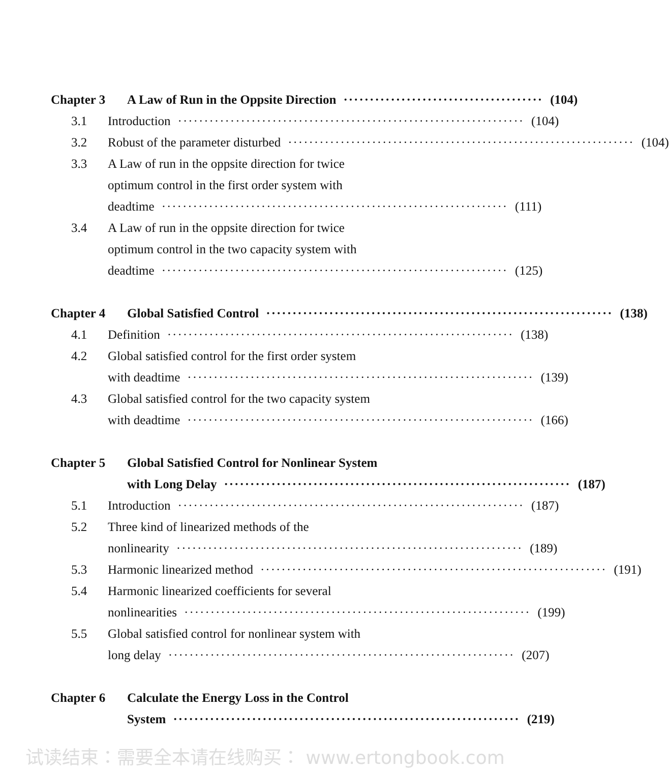Chapter 3 A Law of Run in the Oppsite Direction ······································ (104)
3.1 Introduction ·································································· (104)
3.2 Robust of the parameter disturbed ·································································· (104)
3.3 A Law of run in the oppsite direction for twice
optimum control in the first order system with
deadtime ·································································· (111)
3.4 A Law of run in the oppsite direction for twice
optimum control in the two capacity system with
deadtime ·································································· (125)
Chapter 4 Global Satisfied Control ·································································· (138)
4.1 Definition ·································································· (138)
4.2 Global satisfied control for the first order system
with deadtime ·································································· (139)
4.3 Global satisfied control for the two capacity system
with deadtime ·································································· (166)
Chapter 5 Global Satisfied Control for Nonlinear System
with Long Delay ·································································· (187)
5.1 Introduction ·································································· (187)
5.2 Three kind of linearized methods of the
nonlinearity ·································································· (189)
5.3 Harmonic linearized method ·································································· (191)
5.4 Harmonic linearized coefficients for several
nonlinearities ·································································· (199)
5.5 Global satisfied control for nonlinear system with
long delay ·································································· (207)
Chapter 6 Calculate the Energy Loss in the Control
System ·································································· (219)
试读结束：需要全本请在线购买： www.ertongbook.com